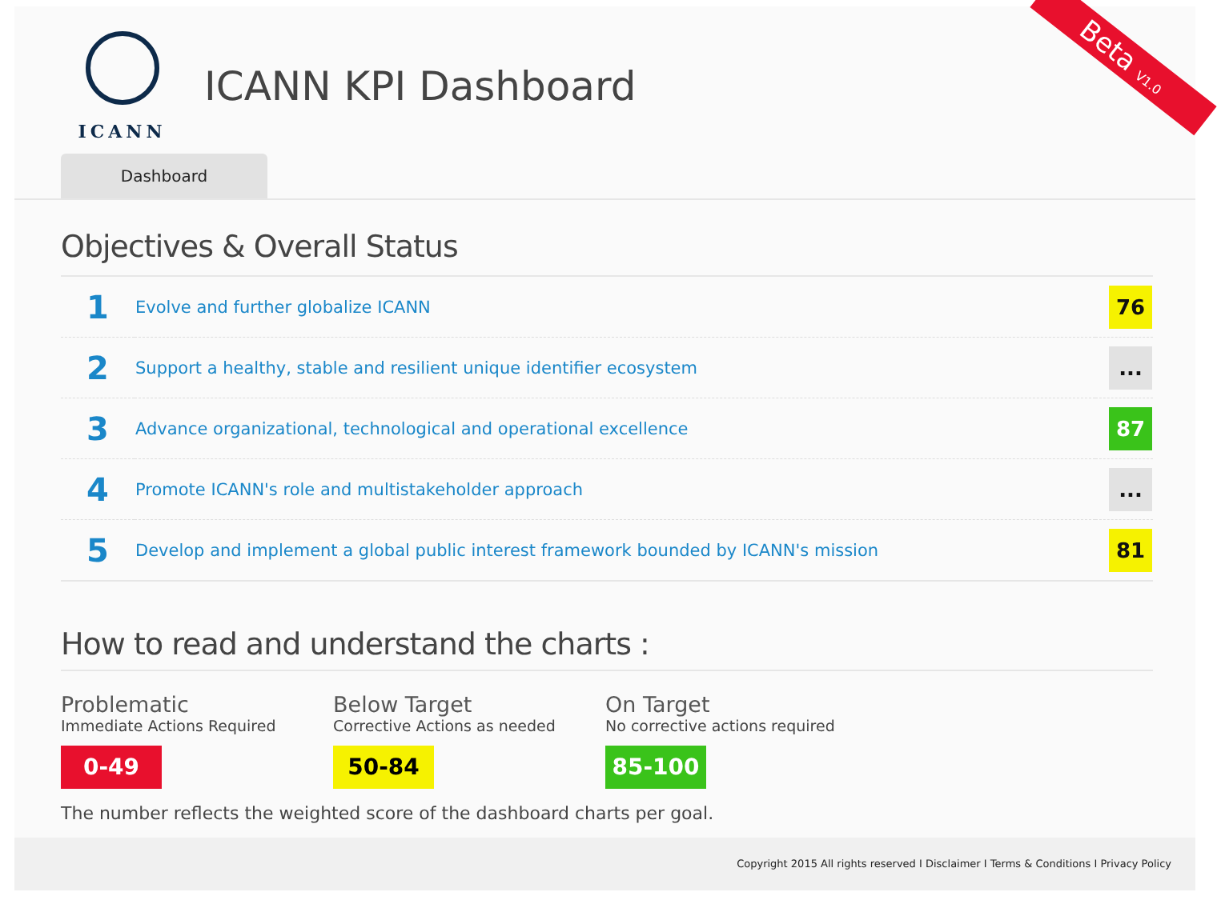Beta V1.0
ICANN
ICANN KPI Dashboard
Dashboard
Objectives & Overall Status
| 1 | Evolve and further globalize ICANN | 76 |
| 2 | Support a healthy, stable and resilient unique identifier ecosystem | ... |
| 3 | Advance organizational, technological and operational excellence | 87 |
| 4 | Promote ICANN's role and multistakeholder approach | ... |
| 5 | Develop and implement a global public interest framework bounded by ICANN's mission | 81 |
How to read and understand the charts :
Problematic
Immediate Actions Required
0-49
Below Target
Corrective Actions as needed
50-84
On Target
No corrective actions required
85-100
The number reflects the weighted score of the dashboard charts per goal.
Copyright 2015 All rights reserved I Disclaimer I Terms & Conditions I Privacy Policy